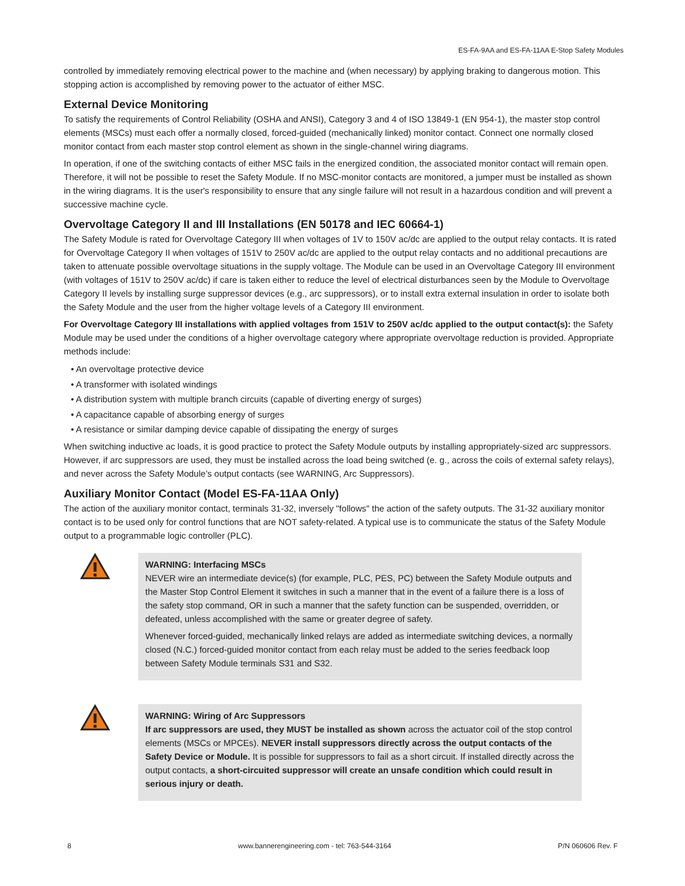ES-FA-9AA and ES-FA-11AA E-Stop Safety Modules
controlled by immediately removing electrical power to the machine and (when necessary) by applying braking to dangerous motion. This stopping action is accomplished by removing power to the actuator of either MSC.
External Device Monitoring
To satisfy the requirements of Control Reliability (OSHA and ANSI), Category 3 and 4 of ISO 13849-1 (EN 954-1), the master stop control elements (MSCs) must each offer a normally closed, forced-guided (mechanically linked) monitor contact. Connect one normally closed monitor contact from each master stop control element as shown in the single-channel wiring diagrams.
In operation, if one of the switching contacts of either MSC fails in the energized condition, the associated monitor contact will remain open. Therefore, it will not be possible to reset the Safety Module. If no MSC-monitor contacts are monitored, a jumper must be installed as shown in the wiring diagrams. It is the user's responsibility to ensure that any single failure will not result in a hazardous condition and will prevent a successive machine cycle.
Overvoltage Category II and III Installations (EN 50178 and IEC 60664-1)
The Safety Module is rated for Overvoltage Category III when voltages of 1V to 150V ac/dc are applied to the output relay contacts. It is rated for Overvoltage Category II when voltages of 151V to 250V ac/dc are applied to the output relay contacts and no additional precautions are taken to attenuate possible overvoltage situations in the supply voltage. The Module can be used in an Overvoltage Category III environment (with voltages of 151V to 250V ac/dc) if care is taken either to reduce the level of electrical disturbances seen by the Module to Overvoltage Category II levels by installing surge suppressor devices (e.g., arc suppressors), or to install extra external insulation in order to isolate both the Safety Module and the user from the higher voltage levels of a Category III environment.
For Overvoltage Category III installations with applied voltages from 151V to 250V ac/dc applied to the output contact(s): the Safety Module may be used under the conditions of a higher overvoltage category where appropriate overvoltage reduction is provided. Appropriate methods include:
• An overvoltage protective device
• A transformer with isolated windings
• A distribution system with multiple branch circuits (capable of diverting energy of surges)
• A capacitance capable of absorbing energy of surges
• A resistance or similar damping device capable of dissipating the energy of surges
When switching inductive ac loads, it is good practice to protect the Safety Module outputs by installing appropriately-sized arc suppressors. However, if arc suppressors are used, they must be installed across the load being switched (e. g., across the coils of external safety relays), and never across the Safety Module’s output contacts (see WARNING, Arc Suppressors).
Auxiliary Monitor Contact (Model ES-FA-11AA Only)
The action of the auxiliary monitor contact, terminals 31-32, inversely "follows" the action of the safety outputs. The 31-32 auxiliary monitor contact is to be used only for control functions that are NOT safety-related. A typical use is to communicate the status of the Safety Module output to a programmable logic controller (PLC).
WARNING: Interfacing MSCs
NEVER wire an intermediate device(s) (for example, PLC, PES, PC) between the Safety Module outputs and the Master Stop Control Element it switches in such a manner that in the event of a failure there is a loss of the safety stop command, OR in such a manner that the safety function can be suspended, overridden, or defeated, unless accomplished with the same or greater degree of safety.
Whenever forced-guided, mechanically linked relays are added as intermediate switching devices, a normally closed (N.C.) forced-guided monitor contact from each relay must be added to the series feedback loop between Safety Module terminals S31 and S32.
WARNING: Wiring of Arc Suppressors
If arc suppressors are used, they MUST be installed as shown across the actuator coil of the stop control elements (MSCs or MPCEs). NEVER install suppressors directly across the output contacts of the Safety Device or Module. It is possible for suppressors to fail as a short circuit. If installed directly across the output contacts, a short-circuited suppressor will create an unsafe condition which could result in serious injury or death.
8 www.bannerengineering.com - tel: 763-544-3164 P/N 060606 Rev. F